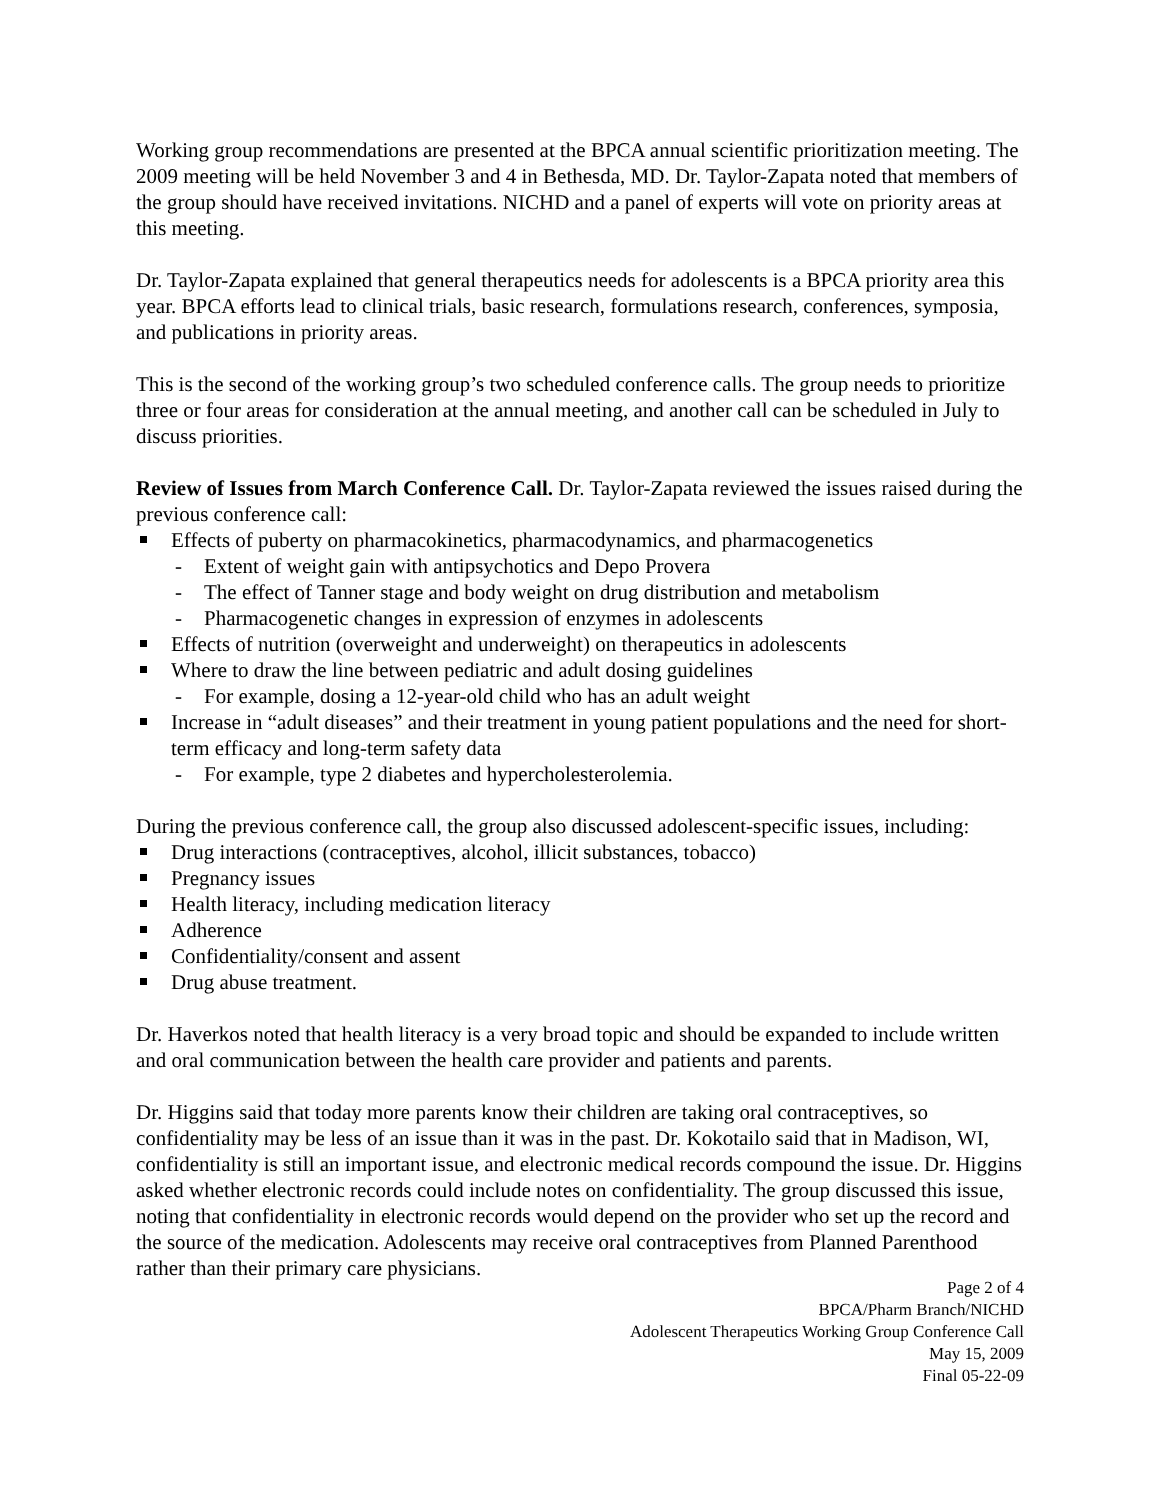Working group recommendations are presented at the BPCA annual scientific prioritization meeting. The 2009 meeting will be held November 3 and 4 in Bethesda, MD. Dr. Taylor-Zapata noted that members of the group should have received invitations. NICHD and a panel of experts will vote on priority areas at this meeting.
Dr. Taylor-Zapata explained that general therapeutics needs for adolescents is a BPCA priority area this year. BPCA efforts lead to clinical trials, basic research, formulations research, conferences, symposia, and publications in priority areas.
This is the second of the working group’s two scheduled conference calls. The group needs to prioritize three or four areas for consideration at the annual meeting, and another call can be scheduled in July to discuss priorities.
Review of Issues from March Conference Call. Dr. Taylor-Zapata reviewed the issues raised during the previous conference call:
Effects of puberty on pharmacokinetics, pharmacodynamics, and pharmacogenetics
- Extent of weight gain with antipsychotics and Depo Provera
- The effect of Tanner stage and body weight on drug distribution and metabolism
- Pharmacogenetic changes in expression of enzymes in adolescents
Effects of nutrition (overweight and underweight) on therapeutics in adolescents
Where to draw the line between pediatric and adult dosing guidelines
- For example, dosing a 12-year-old child who has an adult weight
Increase in “adult diseases” and their treatment in young patient populations and the need for short-term efficacy and long-term safety data
- For example, type 2 diabetes and hypercholesterolemia.
During the previous conference call, the group also discussed adolescent-specific issues, including:
Drug interactions (contraceptives, alcohol, illicit substances, tobacco)
Pregnancy issues
Health literacy, including medication literacy
Adherence
Confidentiality/consent and assent
Drug abuse treatment.
Dr. Haverkos noted that health literacy is a very broad topic and should be expanded to include written and oral communication between the health care provider and patients and parents.
Dr. Higgins said that today more parents know their children are taking oral contraceptives, so confidentiality may be less of an issue than it was in the past. Dr. Kokotailo said that in Madison, WI, confidentiality is still an important issue, and electronic medical records compound the issue. Dr. Higgins asked whether electronic records could include notes on confidentiality. The group discussed this issue, noting that confidentiality in electronic records would depend on the provider who set up the record and the source of the medication. Adolescents may receive oral contraceptives from Planned Parenthood rather than their primary care physicians.
Page 2 of 4
BPCA/Pharm Branch/NICHD
Adolescent Therapeutics Working Group Conference Call
May 15, 2009
Final 05-22-09